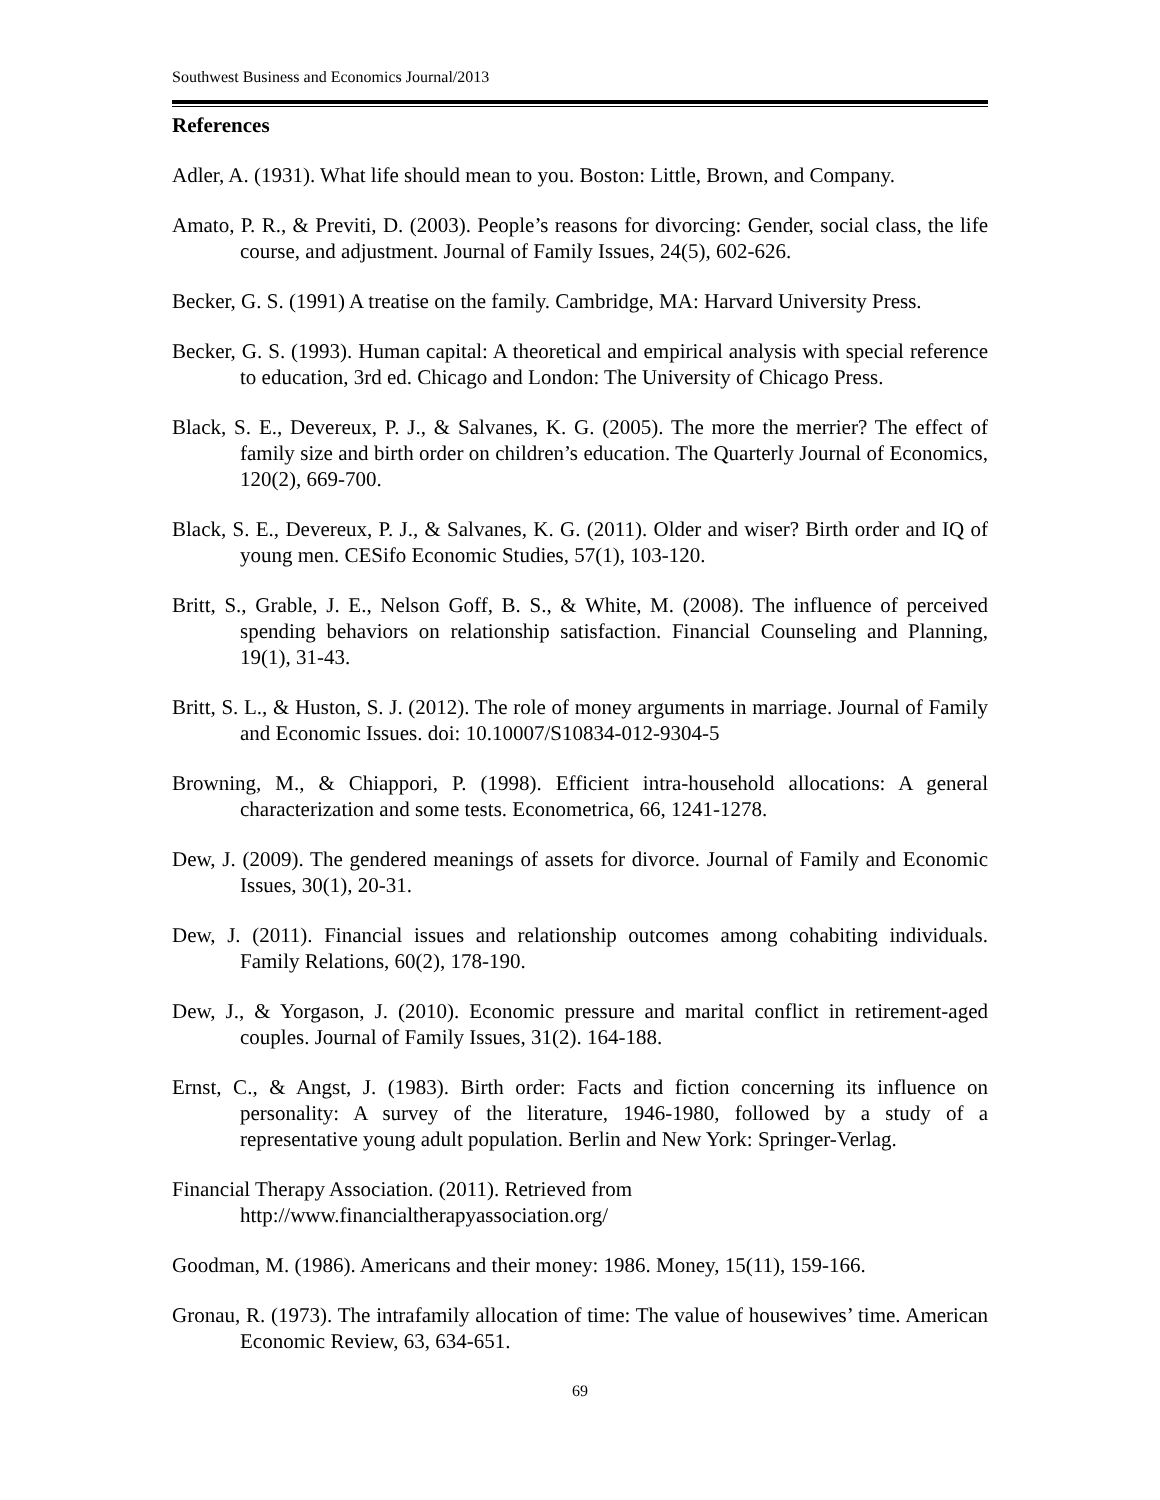Southwest Business and Economics Journal/2013
References
Adler, A. (1931). What life should mean to you. Boston: Little, Brown, and Company.
Amato, P. R., & Previti, D. (2003). People’s reasons for divorcing: Gender, social class, the life course, and adjustment. Journal of Family Issues, 24(5), 602-626.
Becker, G. S. (1991) A treatise on the family. Cambridge, MA: Harvard University Press.
Becker, G. S. (1993). Human capital: A theoretical and empirical analysis with special reference to education, 3rd ed. Chicago and London: The University of Chicago Press.
Black, S. E., Devereux, P. J., & Salvanes, K. G. (2005). The more the merrier? The effect of family size and birth order on children’s education. The Quarterly Journal of Economics, 120(2), 669-700.
Black, S. E., Devereux, P. J., & Salvanes, K. G. (2011). Older and wiser? Birth order and IQ of young men. CESifo Economic Studies, 57(1), 103-120.
Britt, S., Grable, J. E., Nelson Goff, B. S., & White, M. (2008). The influence of perceived spending behaviors on relationship satisfaction. Financial Counseling and Planning, 19(1), 31-43.
Britt, S. L., & Huston, S. J. (2012). The role of money arguments in marriage. Journal of Family and Economic Issues. doi: 10.10007/S10834-012-9304-5
Browning, M., & Chiappori, P. (1998). Efficient intra-household allocations: A general characterization and some tests. Econometrica, 66, 1241-1278.
Dew, J. (2009). The gendered meanings of assets for divorce. Journal of Family and Economic Issues, 30(1), 20-31.
Dew, J. (2011). Financial issues and relationship outcomes among cohabiting individuals. Family Relations, 60(2), 178-190.
Dew, J., & Yorgason, J. (2010). Economic pressure and marital conflict in retirement-aged couples. Journal of Family Issues, 31(2). 164-188.
Ernst, C., & Angst, J. (1983). Birth order: Facts and fiction concerning its influence on personality: A survey of the literature, 1946-1980, followed by a study of a representative young adult population. Berlin and New York: Springer-Verlag.
Financial Therapy Association. (2011). Retrieved from
http://www.financialtherapyassociation.org/
Goodman, M. (1986). Americans and their money: 1986. Money, 15(11), 159-166.
Gronau, R. (1973). The intrafamily allocation of time: The value of housewives’ time. American Economic Review, 63, 634-651.
69